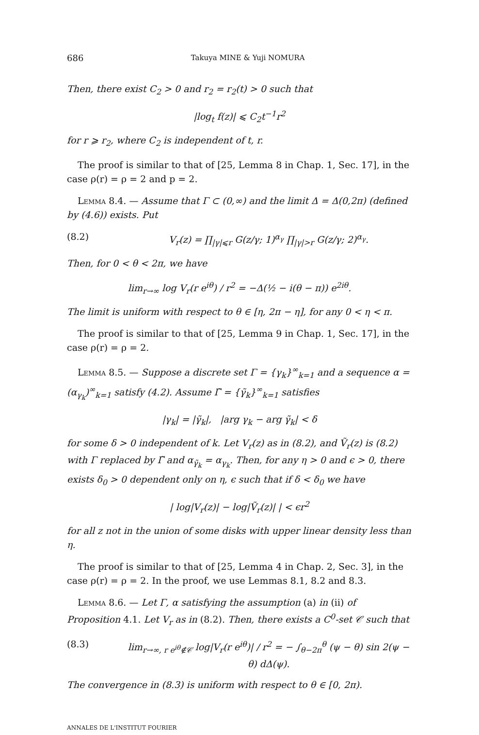686 Takuya MINE & Yuji NOMURA
Then, there exist C<sub>2</sub> > 0 and r<sub>2</sub> = r<sub>2</sub>(t) > 0 such that
|log<sub>t</sub> f(z)| ⩽ C<sub>2</sub>t<sup>−1</sup>r<sup>2</sup>
for r ⩾ r<sub>2</sub>, where C<sub>2</sub> is independent of t, r.
The proof is similar to that of [25, Lemma 8 in Chap. 1, Sec. 17], in the case ρ(r) = ρ = 2 and p = 2.
Lemma 8.4. — Assume that Γ ⊂ (0,∞) and the limit Δ = Δ(0,2π) (defined by (4.6)) exists. Put
(8.2) V<sub>r</sub>(z) = ∏<sub>|γ|⩽r</sub> G(z/γ; 1)<sup>α<sub>γ</sub></sup> ∏<sub>|γ|>r</sub> G(z/γ; 2)<sup>α<sub>γ</sub></sup>.
Then, for 0 < θ < 2π, we have
lim<sub>r→∞</sub> log V<sub>r</sub>(r e<sup>iθ</sup>) / r<sup>2</sup> = −Δ(½ − i(θ − π)) e<sup>2iθ</sup>.
The limit is uniform with respect to θ ∈ [η, 2π − η], for any 0 < η < π.
The proof is similar to that of [25, Lemma 9 in Chap. 1, Sec. 17], in the case ρ(r) = ρ = 2.
Lemma 8.5. — Suppose a discrete set Γ = {γ<sub>k</sub>}<sup>∞</sup><sub>k=1</sub> and a sequence α = (α<sub>γ<sub>k</sub></sub>)<sup>∞</sup><sub>k=1</sub> satisfy (4.2). Assume Γ̃ = {γ̃<sub>k</sub>}<sup>∞</sup><sub>k=1</sub> satisfies
|γ<sub>k</sub>| = |γ̃<sub>k</sub>|, |arg γ<sub>k</sub> − arg γ̃<sub>k</sub>| < δ
for some δ > 0 independent of k. Let V<sub>r</sub>(z) as in (8.2), and Ṽ<sub>r</sub>(z) is (8.2) with Γ replaced by Γ̃ and α<sub>γ̃<sub>k</sub></sub> = α<sub>γ<sub>k</sub></sub>. Then, for any η > 0 and ϵ > 0, there exists δ<sub>0</sub> > 0 dependent only on η, ϵ such that if δ < δ<sub>0</sub> we have
| log|V<sub>r</sub>(z)| − log|Ṽ<sub>r</sub>(z)| | < ϵr<sup>2</sup>
for all z not in the union of some disks with upper linear density less than η.
The proof is similar to that of [25, Lemma 4 in Chap. 2, Sec. 3], in the case ρ(r) = ρ = 2. In the proof, we use Lemmas 8.1, 8.2 and 8.3.
Lemma 8.6. — Let Γ, α satisfying the assumption (a) in (ii) of Proposition 4.1. Let V<sub>r</sub> as in (8.2). Then, there exists a C<sup>0</sup>-set 𝒞 such that
(8.3) lim<sub>r→∞, r e<sup>iθ</sup>∉𝒞</sub> log|V<sub>r</sub>(r e<sup>iθ</sup>)| / r<sup>2</sup> = − ∫<sub>θ−2π</sub><sup>θ</sup> (ψ − θ) sin 2(ψ − θ) dΔ(ψ).
The convergence in (8.3) is uniform with respect to θ ∈ [0, 2π).
ANNALES DE L'INSTITUT FOURIER